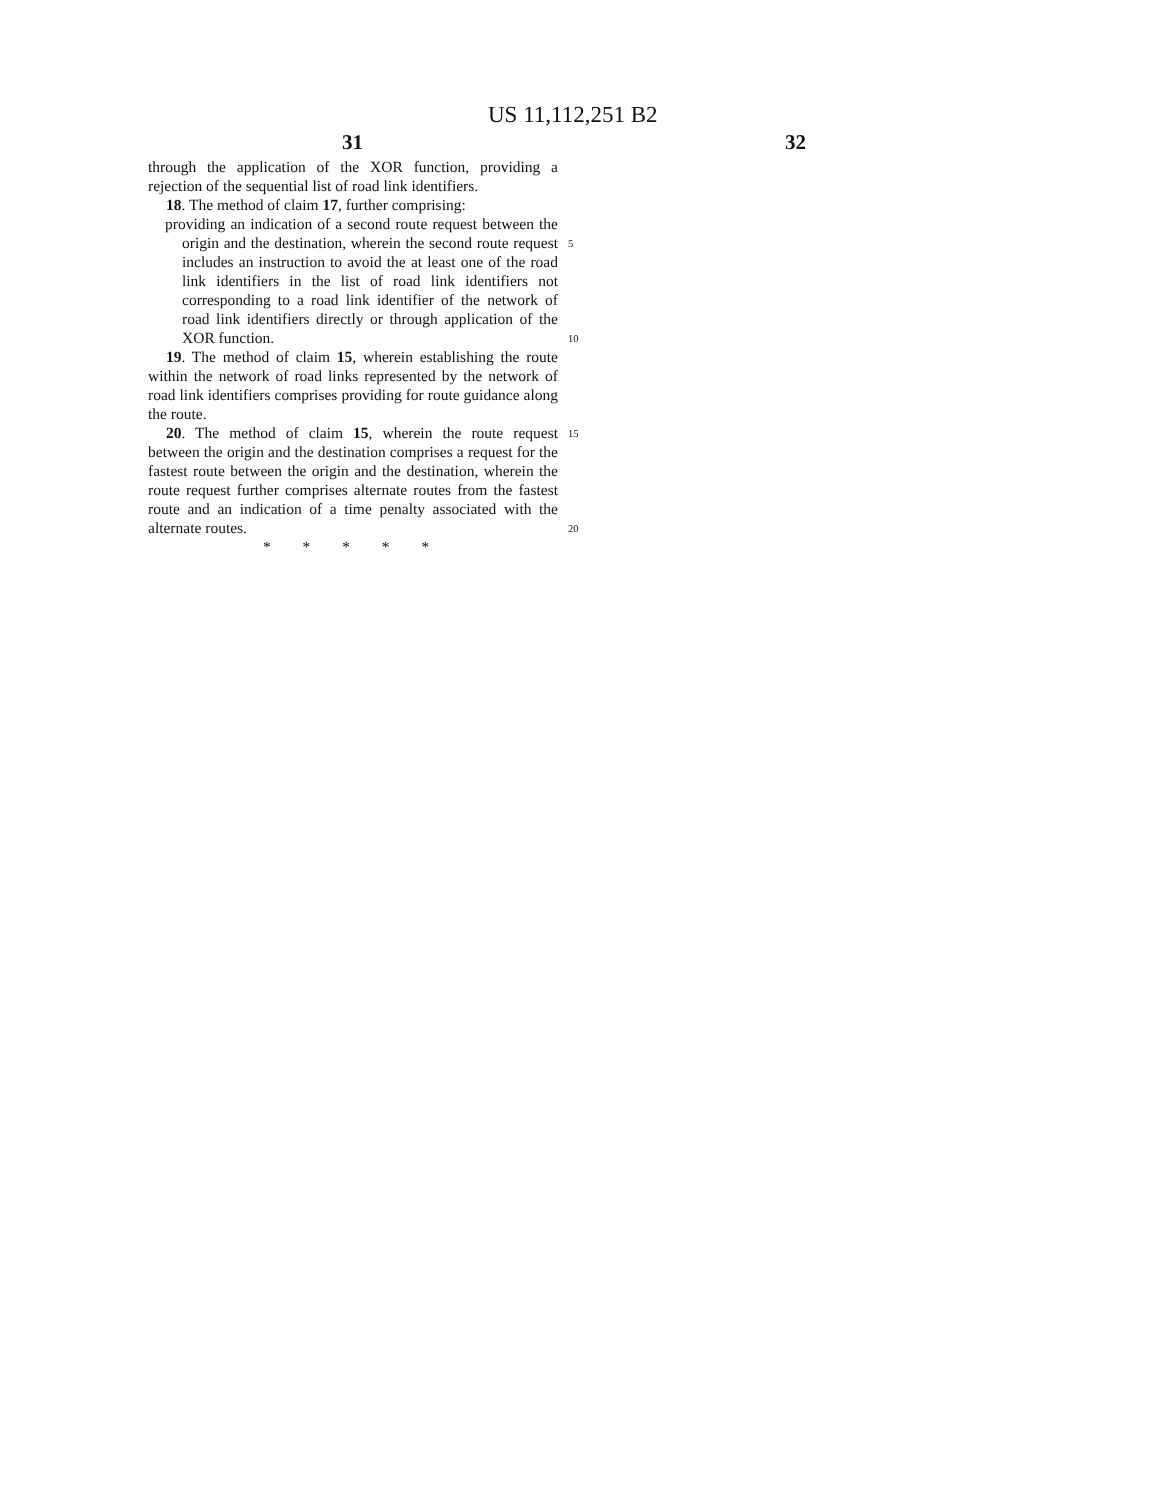US 11,112,251 B2
31 32
through the application of the XOR function, providing a rejection of the sequential list of road link identifiers.
18. The method of claim 17, further comprising:
providing an indication of a second route request between the origin and the destination, wherein the second route request includes an instruction to avoid the at least one of the road link identifiers in the list of road link identifiers not corresponding to a road link identifier of the network of road link identifiers directly or through application of the XOR function.
19. The method of claim 15, wherein establishing the route within the network of road links represented by the network of road link identifiers comprises providing for route guidance along the route.
20. The method of claim 15, wherein the route request between the origin and the destination comprises a request for the fastest route between the origin and the destination, wherein the route request further comprises alternate routes from the fastest route and an indication of a time penalty associated with the alternate routes.
* * * * *
5
10
15
20